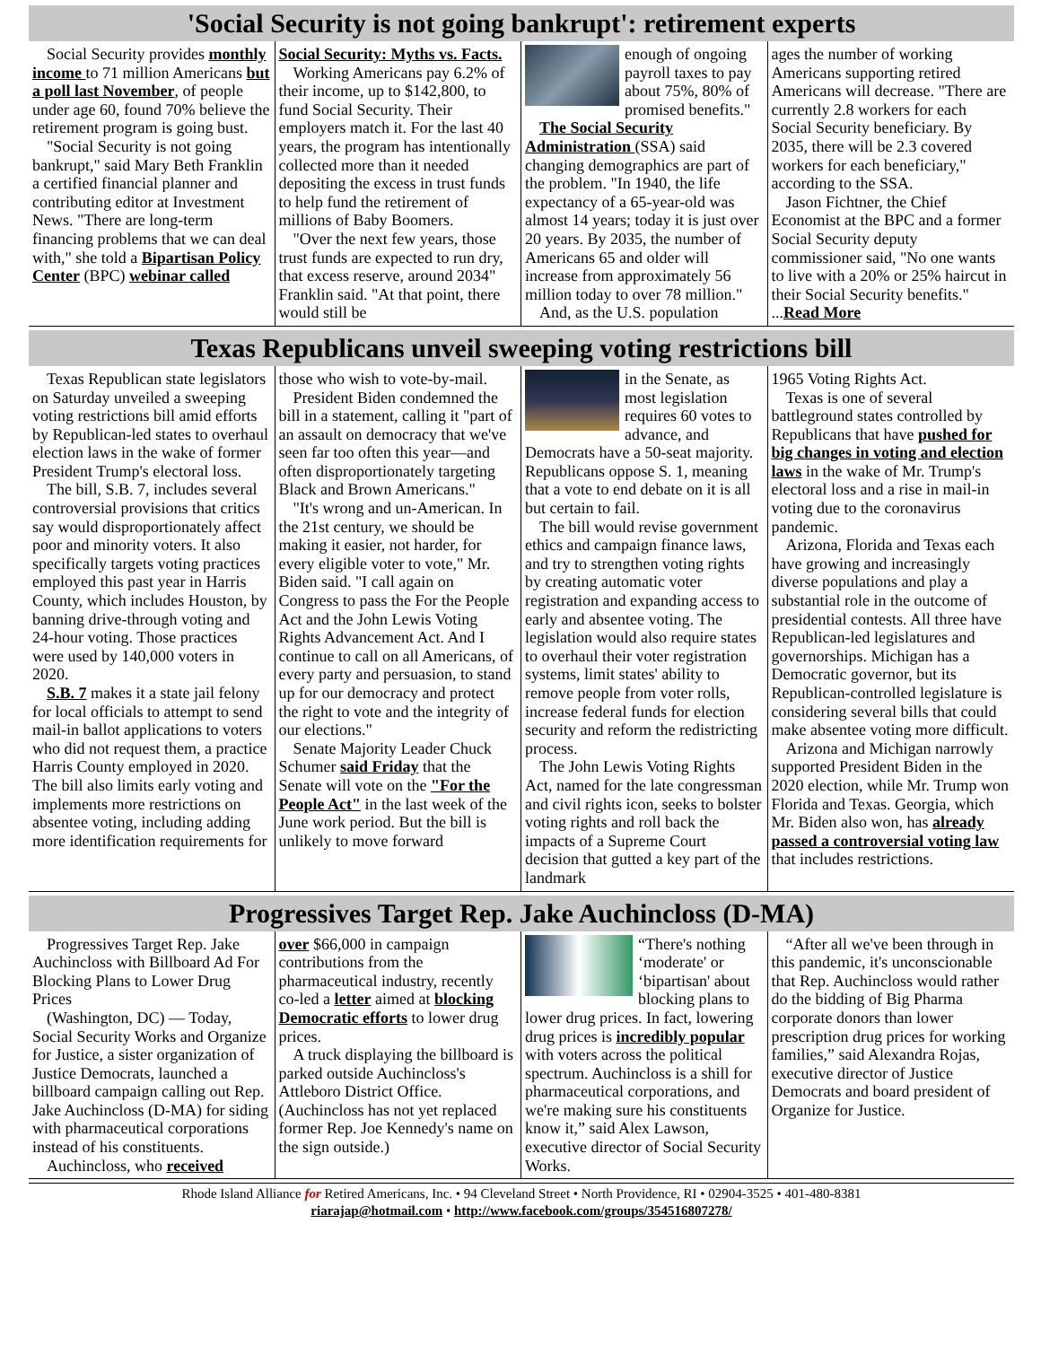'Social Security is not going bankrupt': retirement experts
Social Security provides monthly income to 71 million Americans but a poll last November, of people under age 60, found 70% believe the retirement program is going bust.
"Social Security is not going bankrupt," said Mary Beth Franklin a certified financial planner and contributing editor at Investment News. "There are long-term financing problems that we can deal with," she told a Bipartisan Policy Center (BPC) webinar called
Social Security: Myths vs. Facts.
Working Americans pay 6.2% of their income, up to $142,800, to fund Social Security. Their employers match it. For the last 40 years, the program has intentionally collected more than it needed depositing the excess in trust funds to help fund the retirement of millions of Baby Boomers.
"Over the next few years, those trust funds are expected to run dry, that excess reserve, around 2034" Franklin said. "At that point, there would still be
enough of ongoing payroll taxes to pay about 75%, 80% of promised benefits."
The Social Security Administration (SSA) said changing demographics are part of the problem. "In 1940, the life expectancy of a 65-year-old was almost 14 years; today it is just over 20 years. By 2035, the number of Americans 65 and older will increase from approximately 56 million today to over 78 million."
And, as the U.S. population
ages the number of working Americans supporting retired Americans will decrease. "There are currently 2.8 workers for each Social Security beneficiary. By 2035, there will be 2.3 covered workers for each beneficiary," according to the SSA.
Jason Fichtner, the Chief Economist at the BPC and a former Social Security deputy commissioner said, "No one wants to live with a 20% or 25% haircut in their Social Security benefits." ...Read More
Texas Republicans unveil sweeping voting restrictions bill
Texas Republican state legislators on Saturday unveiled a sweeping voting restrictions bill amid efforts by Republican-led states to overhaul election laws in the wake of former President Trump's electoral loss.
The bill, S.B. 7, includes several controversial provisions that critics say would disproportionately affect poor and minority voters. It also specifically targets voting practices employed this past year in Harris County, which includes Houston, by banning drive-through voting and 24-hour voting. Those practices were used by 140,000 voters in 2020.
S.B. 7 makes it a state jail felony for local officials to attempt to send mail-in ballot applications to voters who did not request them, a practice Harris County employed in 2020. The bill also limits early voting and implements more restrictions on absentee voting, including adding more identification requirements for
those who wish to vote-by-mail.
President Biden condemned the bill in a statement, calling it "part of an assault on democracy that we've seen far too often this year—and often disproportionately targeting Black and Brown Americans."
"It's wrong and un-American. In the 21st century, we should be making it easier, not harder, for every eligible voter to vote," Mr. Biden said. "I call again on Congress to pass the For the People Act and the John Lewis Voting Rights Advancement Act. And I continue to call on all Americans, of every party and persuasion, to stand up for our democracy and protect the right to vote and the integrity of our elections."
Senate Majority Leader Chuck Schumer said Friday that the Senate will vote on the "For the People Act" in the last week of the June work period. But the bill is unlikely to move forward
in the Senate, as most legislation requires 60 votes to advance, and Democrats have a 50-seat majority. Republicans oppose S. 1, meaning that a vote to end debate on it is all but certain to fail.
The bill would revise government ethics and campaign finance laws, and try to strengthen voting rights by creating automatic voter registration and expanding access to early and absentee voting. The legislation would also require states to overhaul their voter registration systems, limit states' ability to remove people from voter rolls, increase federal funds for election security and reform the redistricting process.
The John Lewis Voting Rights Act, named for the late congressman and civil rights icon, seeks to bolster voting rights and roll back the impacts of a Supreme Court decision that gutted a key part of the landmark
1965 Voting Rights Act.
Texas is one of several battleground states controlled by Republicans that have pushed for big changes in voting and election laws in the wake of Mr. Trump's electoral loss and a rise in mail-in voting due to the coronavirus pandemic.
Arizona, Florida and Texas each have growing and increasingly diverse populations and play a substantial role in the outcome of presidential contests. All three have Republican-led legislatures and governorships. Michigan has a Democratic governor, but its Republican-controlled legislature is considering several bills that could make absentee voting more difficult.
Arizona and Michigan narrowly supported President Biden in the 2020 election, while Mr. Trump won Florida and Texas. Georgia, which Mr. Biden also won, has already passed a controversial voting law that includes restrictions.
Progressives Target Rep. Jake Auchincloss (D-MA)
Progressives Target Rep. Jake Auchincloss with Billboard Ad For Blocking Plans to Lower Drug Prices
(Washington, DC) — Today, Social Security Works and Organize for Justice, a sister organization of Justice Democrats, launched a billboard campaign calling out Rep. Jake Auchincloss (D-MA) for siding with pharmaceutical corporations instead of his constituents.
Auchincloss, who received
over $66,000 in campaign contributions from the pharmaceutical industry, recently co-led a letter aimed at blocking Democratic efforts to lower drug prices.
A truck displaying the billboard is parked outside Auchincloss's Attleboro District Office. (Auchincloss has not yet replaced former Rep. Joe Kennedy's name on the sign outside.)
“There's nothing ‘moderate' or ‘bipartisan' about blocking plans to lower drug prices. In fact, lowering drug prices is incredibly popular with voters across the political spectrum. Auchincloss is a shill for pharmaceutical corporations, and we're making sure his constituents know it,” said Alex Lawson, executive director of Social Security Works.
“After all we've been through in this pandemic, it's unconscionable that Rep. Auchincloss would rather do the bidding of Big Pharma corporate donors than lower prescription drug prices for working families,” said Alexandra Rojas, executive director of Justice Democrats and board president of Organize for Justice.
Rhode Island Alliance for Retired Americans, Inc. • 94 Cleveland Street • North Providence, RI • 02904-3525 • 401-480-8381
riarajap@hotmail.com • http://www.facebook.com/groups/354516807278/